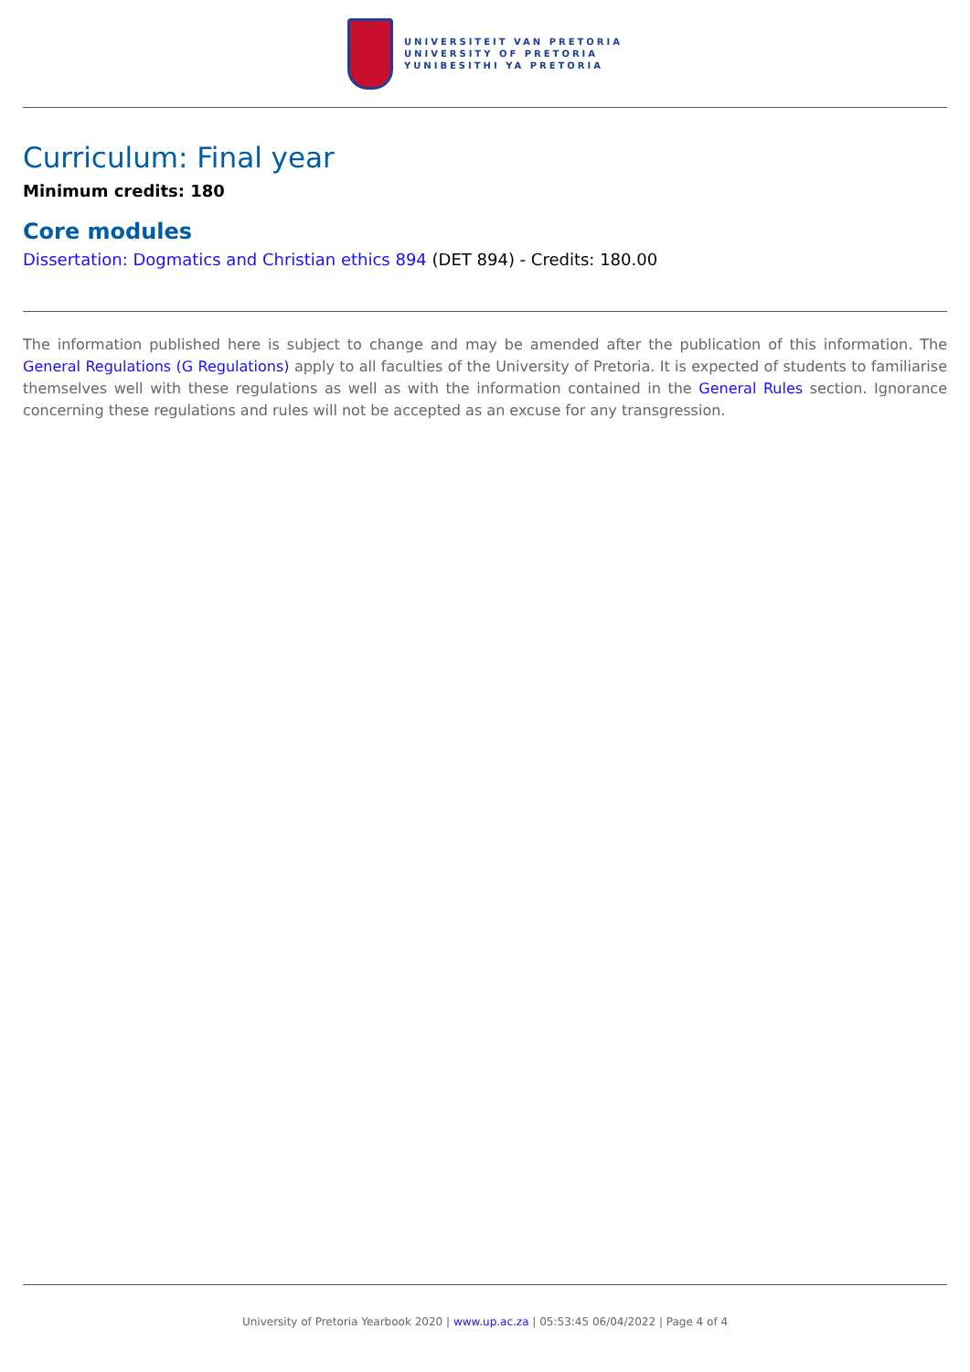UNIVERSITEIT VAN PRETORIA
UNIVERSITY OF PRETORIA
YUNIBESITHI YA PRETORIA
Curriculum: Final year
Minimum credits: 180
Core modules
Dissertation: Dogmatics and Christian ethics 894 (DET 894) - Credits: 180.00
The information published here is subject to change and may be amended after the publication of this information. The General Regulations (G Regulations) apply to all faculties of the University of Pretoria. It is expected of students to familiarise themselves well with these regulations as well as with the information contained in the General Rules section. Ignorance concerning these regulations and rules will not be accepted as an excuse for any transgression.
University of Pretoria Yearbook 2020 | www.up.ac.za | 05:53:45 06/04/2022 | Page 4 of 4